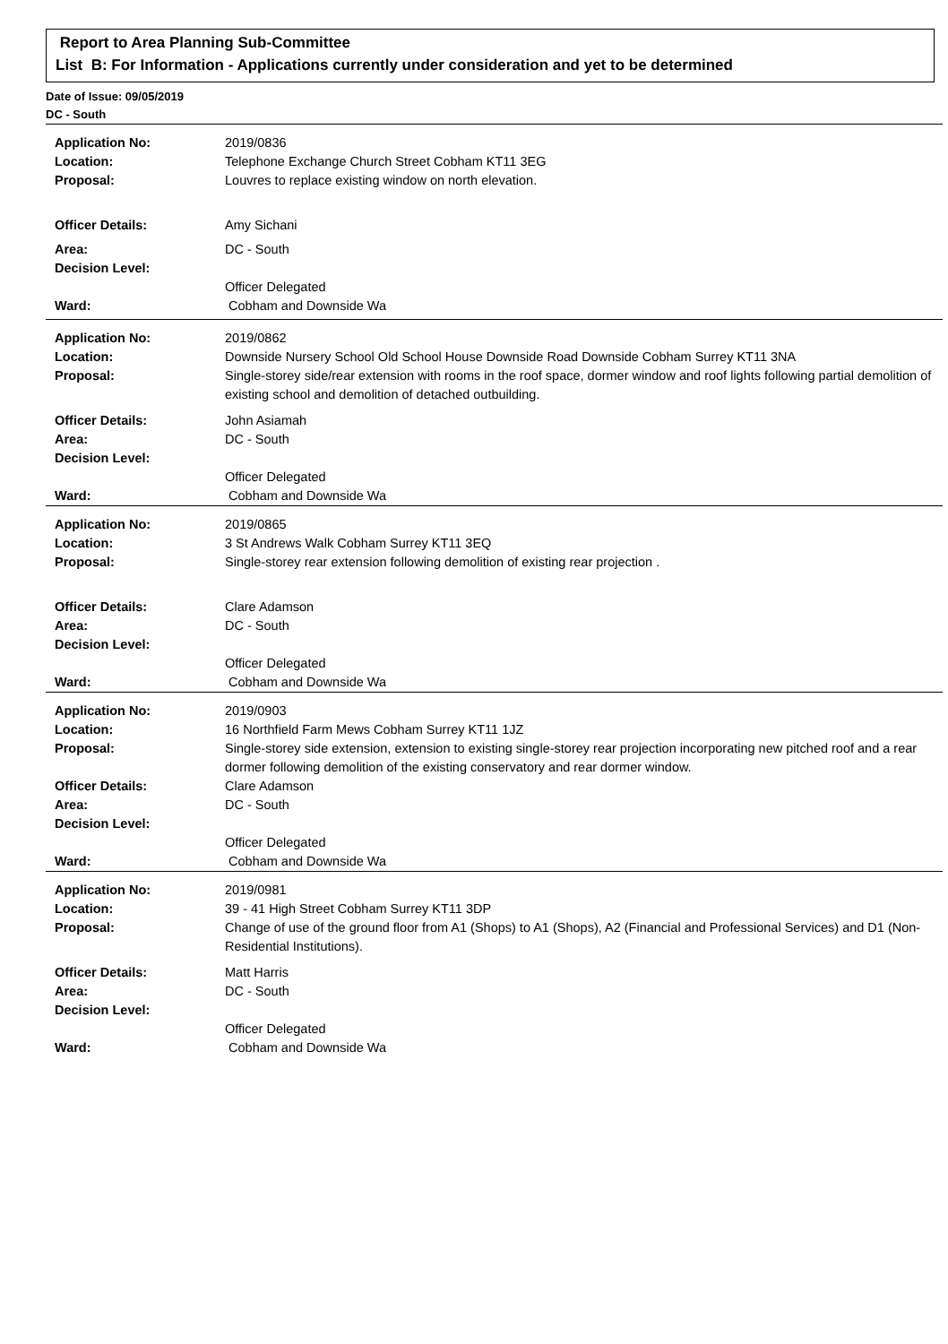Report to Area Planning Sub-Committee
List B: For Information - Applications currently under consideration and yet to be determined
Date of Issue: 09/05/2019
DC - South
| Application No: | 2019/0836 |
| Location: | Telephone Exchange Church Street Cobham KT11 3EG |
| Proposal: | Louvres to replace existing window on north elevation. |
| Officer Details: | Amy Sichani |
| Area: | DC - South |
| Decision Level: | |
| | Officer Delegated |
| Ward: | Cobham and Downside Wa |
| Application No: | 2019/0862 |
| Location: | Downside Nursery School Old School House Downside Road Downside Cobham Surrey KT11 3NA |
| Proposal: | Single-storey side/rear extension with rooms in the roof space, dormer window and roof lights following partial demolition of existing school and demolition of detached outbuilding. |
| Officer Details: | John Asiamah |
| Area: | DC - South |
| Decision Level: | |
| | Officer Delegated |
| Ward: | Cobham and Downside Wa |
| Application No: | 2019/0865 |
| Location: | 3 St Andrews Walk Cobham Surrey KT11 3EQ |
| Proposal: | Single-storey rear extension following demolition of existing rear projection . |
| Officer Details: | Clare Adamson |
| Area: | DC - South |
| Decision Level: | |
| | Officer Delegated |
| Ward: | Cobham and Downside Wa |
| Application No: | 2019/0903 |
| Location: | 16 Northfield Farm Mews Cobham Surrey KT11 1JZ |
| Proposal: | Single-storey side extension, extension to existing single-storey rear projection incorporating new pitched roof and a rear dormer following demolition of the existing conservatory and rear dormer window. |
| Officer Details: | Clare Adamson |
| Area: | DC - South |
| Decision Level: | |
| | Officer Delegated |
| Ward: | Cobham and Downside Wa |
| Application No: | 2019/0981 |
| Location: | 39 - 41 High Street Cobham Surrey KT11 3DP |
| Proposal: | Change of use of the ground floor from A1 (Shops) to A1 (Shops), A2 (Financial and Professional Services) and D1 (Non-Residential Institutions). |
| Officer Details: | Matt Harris |
| Area: | DC - South |
| Decision Level: | |
| | Officer Delegated |
| Ward: | Cobham and Downside Wa |